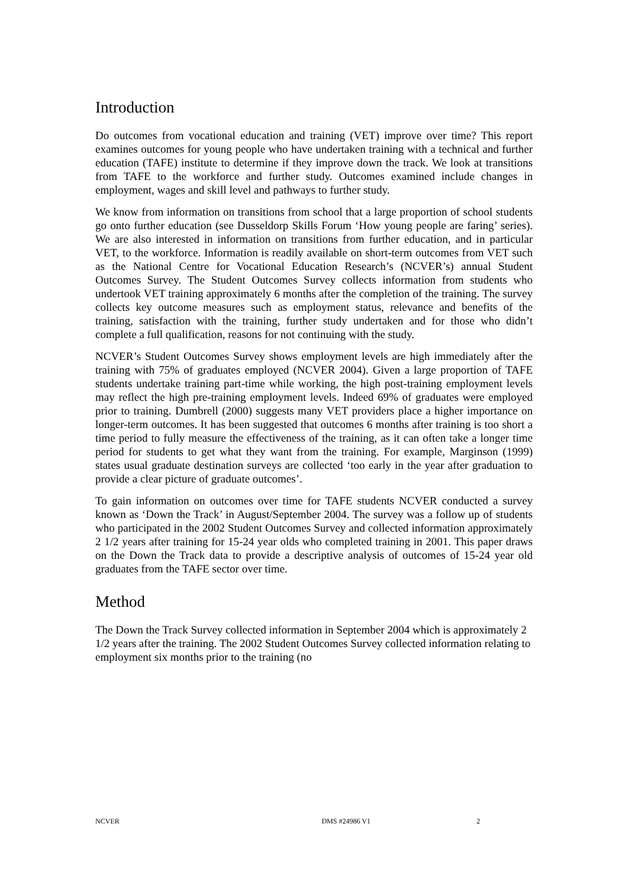Introduction
Do outcomes from vocational education and training (VET) improve over time? This report examines outcomes for young people who have undertaken training with a technical and further education (TAFE) institute to determine if they improve down the track. We look at transitions from TAFE to the workforce and further study. Outcomes examined include changes in employment, wages and skill level and pathways to further study.
We know from information on transitions from school that a large proportion of school students go onto further education (see Dusseldorp Skills Forum ‘How young people are faring’ series). We are also interested in information on transitions from further education, and in particular VET, to the workforce. Information is readily available on short-term outcomes from VET such as the National Centre for Vocational Education Research’s (NCVER’s) annual Student Outcomes Survey. The Student Outcomes Survey collects information from students who undertook VET training approximately 6 months after the completion of the training. The survey collects key outcome measures such as employment status, relevance and benefits of the training, satisfaction with the training, further study undertaken and for those who didn’t complete a full qualification, reasons for not continuing with the study.
NCVER’s Student Outcomes Survey shows employment levels are high immediately after the training with 75% of graduates employed (NCVER 2004). Given a large proportion of TAFE students undertake training part-time while working, the high post-training employment levels may reflect the high pre-training employment levels. Indeed 69% of graduates were employed prior to training. Dumbrell (2000) suggests many VET providers place a higher importance on longer-term outcomes. It has been suggested that outcomes 6 months after training is too short a time period to fully measure the effectiveness of the training, as it can often take a longer time period for students to get what they want from the training. For example, Marginson (1999) states usual graduate destination surveys are collected ‘too early in the year after graduation to provide a clear picture of graduate outcomes’.
To gain information on outcomes over time for TAFE students NCVER conducted a survey known as ‘Down the Track’ in August/September 2004. The survey was a follow up of students who participated in the 2002 Student Outcomes Survey and collected information approximately 2 1/2 years after training for 15-24 year olds who completed training in 2001. This paper draws on the Down the Track data to provide a descriptive analysis of outcomes of 15-24 year old graduates from the TAFE sector over time.
Method
The Down the Track Survey collected information in September 2004 which is approximately 2 1/2 years after the training. The 2002 Student Outcomes Survey collected information relating to employment six months prior to the training (no
NCVER DMS #24986 V1 2